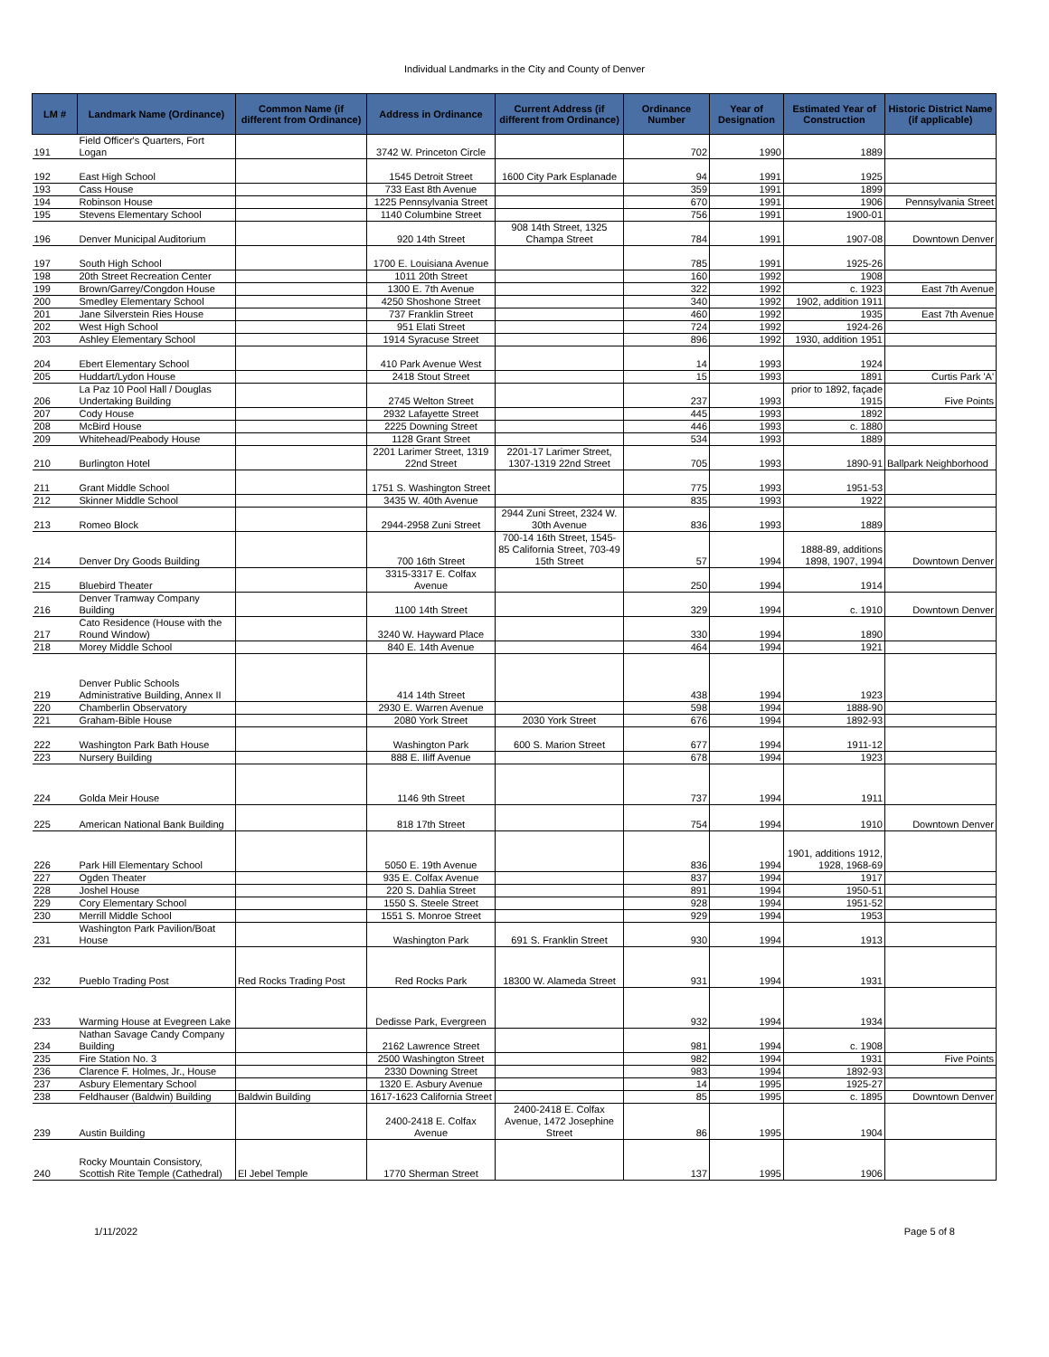Individual Landmarks in the City and County of Denver
| LM # | Landmark Name (Ordinance) | Common Name (if different from Ordinance) | Address in Ordinance | Current Address (if different from Ordinance) | Ordinance Number | Year of Designation | Estimated Year of Construction | Historic District Name (if applicable) |
| --- | --- | --- | --- | --- | --- | --- | --- | --- |
| 191 | Field Officer's Quarters, Fort Logan | | 3742 W. Princeton Circle | | 702 | 1990 | 1889 | |
| 192 | East High School | | 1545 Detroit Street | 1600 City Park Esplanade | 94 | 1991 | 1925 | |
| 193 | Cass House | | 733 East 8th Avenue | | 359 | 1991 | 1899 | |
| 194 | Robinson House | | 1225 Pennsylvania Street | | 670 | 1991 | 1906 | Pennsylvania Street |
| 195 | Stevens Elementary School | | 1140 Columbine Street | | 756 | 1991 | 1900-01 | |
| 196 | Denver Municipal Auditorium | | 920 14th Street | 908 14th Street, 1325 Champa Street | 784 | 1991 | 1907-08 | Downtown Denver |
| 197 | South High School | | 1700 E. Louisiana Avenue | | 785 | 1991 | 1925-26 | |
| 198 | 20th Street Recreation Center | | 1011 20th Street | | 160 | 1992 | 1908 | |
| 199 | Brown/Garrey/Congdon House | | 1300 E. 7th Avenue | | 322 | 1992 | c. 1923 | East 7th Avenue |
| 200 | Smedley Elementary School | | 4250 Shoshone Street | | 340 | 1992 | 1902, addition 1911 | |
| 201 | Jane Silverstein Ries House | | 737 Franklin Street | | 460 | 1992 | 1935 | East 7th Avenue |
| 202 | West High School | | 951 Elati Street | | 724 | 1992 | 1924-26 | |
| 203 | Ashley Elementary School | | 1914 Syracuse Street | | 896 | 1992 | 1930, addition 1951 | |
| 204 | Ebert Elementary School | | 410 Park Avenue West | | 14 | 1993 | 1924 | |
| 205 | Huddart/Lydon House | | 2418 Stout Street | | 15 | 1993 | 1891 | Curtis Park 'A' |
| 206 | La Paz 10 Pool Hall / Douglas Undertaking Building | | 2745 Welton Street | | 237 | 1993 | prior to 1892, façade 1915 | Five Points |
| 207 | Cody House | | 2932 Lafayette Street | | 445 | 1993 | 1892 | |
| 208 | McBird House | | 2225 Downing Street | | 446 | 1993 | c. 1880 | |
| 209 | Whitehead/Peabody House | | 1128 Grant Street | | 534 | 1993 | 1889 | |
| 210 | Burlington Hotel | | 2201 Larimer Street, 1319 22nd Street | 2201-17 Larimer Street, 1307-1319 22nd Street | 705 | 1993 | 1890-91 | Ballpark Neighborhood |
| 211 | Grant Middle School | | 1751 S. Washington Street | | 775 | 1993 | 1951-53 | |
| 212 | Skinner Middle School | | 3435 W. 40th Avenue | | 835 | 1993 | 1922 | |
| 213 | Romeo Block | | 2944-2958 Zuni Street | 2944 Zuni Street, 2324 W. 30th Avenue | 836 | 1993 | 1889 | |
| 214 | Denver Dry Goods Building | | 700 16th Street | 700-14 16th Street, 1545-85 California Street, 703-49 15th Street | 57 | 1994 | 1888-89, additions 1898, 1907, 1994 | Downtown Denver |
| 215 | Bluebird Theater | | 3315-3317 E. Colfax Avenue | | 250 | 1994 | 1914 | |
| 216 | Denver Tramway Company Building | | 1100 14th Street | | 329 | 1994 | c. 1910 | Downtown Denver |
| 217 | Cato Residence (House with the Round Window) | | 3240 W. Hayward Place | | 330 | 1994 | 1890 | |
| 218 | Morey Middle School | | 840 E. 14th Avenue | | 464 | 1994 | 1921 | |
| 219 | Denver Public Schools Administrative Building, Annex II | | 414 14th Street | | 438 | 1994 | 1923 | |
| 220 | Chamberlin Observatory | | 2930 E. Warren Avenue | | 598 | 1994 | 1888-90 | |
| 221 | Graham-Bible House | | 2080 York Street | 2030 York Street | 676 | 1994 | 1892-93 | |
| 222 | Washington Park Bath House | | Washington Park | 600 S. Marion Street | 677 | 1994 | 1911-12 | |
| 223 | Nursery Building | | 888 E. Iliff Avenue | | 678 | 1994 | 1923 | |
| 224 | Golda Meir House | | 1146 9th Street | | 737 | 1994 | 1911 | |
| 225 | American National Bank Building | | 818 17th Street | | 754 | 1994 | 1910 | Downtown Denver |
| 226 | Park Hill Elementary School | | 5050 E. 19th Avenue | | 836 | 1994 | 1901, additions 1912, 1928, 1968-69 | |
| 227 | Ogden Theater | | 935 E. Colfax Avenue | | 837 | 1994 | 1917 | |
| 228 | Joshel House | | 220 S. Dahlia Street | | 891 | 1994 | 1950-51 | |
| 229 | Cory Elementary School | | 1550 S. Steele Street | | 928 | 1994 | 1951-52 | |
| 230 | Merrill Middle School | | 1551 S. Monroe Street | | 929 | 1994 | 1953 | |
| 231 | Washington Park Pavilion/Boat House | | Washington Park | 691 S. Franklin Street | 930 | 1994 | 1913 | |
| 232 | Pueblo Trading Post | Red Rocks Trading Post | Red Rocks Park | 18300 W. Alameda Street | 931 | 1994 | 1931 | |
| 233 | Warming House at Evegreen Lake | | Dedisse Park, Evergreen | | 932 | 1994 | 1934 | |
| 234 | Nathan Savage Candy Company Building | | 2162 Lawrence Street | | 981 | 1994 | c. 1908 | |
| 235 | Fire Station No. 3 | | 2500 Washington Street | | 982 | 1994 | 1931 | Five Points |
| 236 | Clarence F. Holmes, Jr., House | | 2330 Downing Street | | 983 | 1994 | 1892-93 | |
| 237 | Asbury Elementary School | | 1320 E. Asbury Avenue | | 14 | 1995 | 1925-27 | |
| 238 | Feldhauser (Baldwin) Building | Baldwin Building | 1617-1623 California Street | | 85 | 1995 | c. 1895 | Downtown Denver |
| 239 | Austin Building | | 2400-2418 E. Colfax Avenue | 2400-2418 E. Colfax Avenue, 1472 Josephine Street | 86 | 1995 | 1904 | |
| 240 | Rocky Mountain Consistory, Scottish Rite Temple (Cathedral) | El Jebel Temple | 1770 Sherman Street | | 137 | 1995 | 1906 | |
1/11/2022 Page 5 of 8